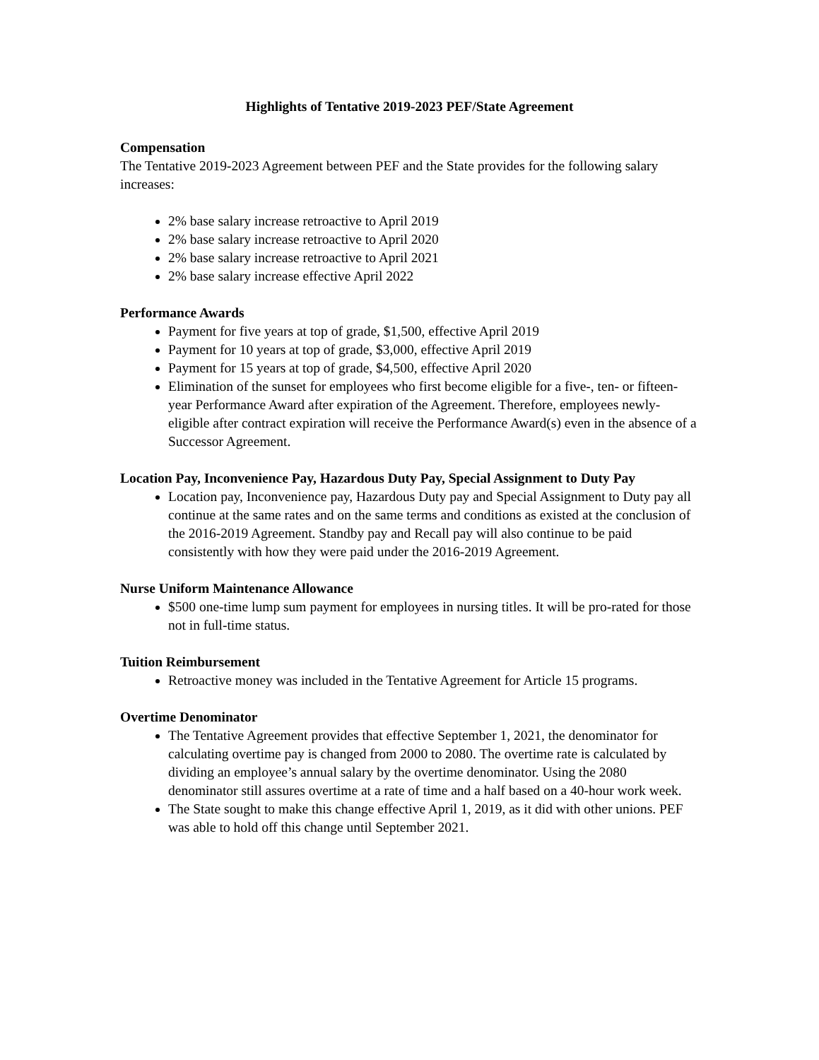Highlights of Tentative 2019-2023 PEF/State Agreement
Compensation
The Tentative 2019-2023 Agreement between PEF and the State provides for the following salary increases:
2% base salary increase retroactive to April 2019
2% base salary increase retroactive to April 2020
2% base salary increase retroactive to April 2021
2% base salary increase effective April 2022
Performance Awards
Payment for five years at top of grade, $1,500, effective April 2019
Payment for 10 years at top of grade, $3,000, effective April 2019
Payment for 15 years at top of grade, $4,500, effective April 2020
Elimination of the sunset for employees who first become eligible for a five-, ten- or fifteen-year Performance Award after expiration of the Agreement. Therefore, employees newly-eligible after contract expiration will receive the Performance Award(s) even in the absence of a Successor Agreement.
Location Pay, Inconvenience Pay, Hazardous Duty Pay, Special Assignment to Duty Pay
Location pay, Inconvenience pay, Hazardous Duty pay and Special Assignment to Duty pay all continue at the same rates and on the same terms and conditions as existed at the conclusion of the 2016-2019 Agreement. Standby pay and Recall pay will also continue to be paid consistently with how they were paid under the 2016-2019 Agreement.
Nurse Uniform Maintenance Allowance
$500 one-time lump sum payment for employees in nursing titles. It will be pro-rated for those not in full-time status.
Tuition Reimbursement
Retroactive money was included in the Tentative Agreement for Article 15 programs.
Overtime Denominator
The Tentative Agreement provides that effective September 1, 2021, the denominator for calculating overtime pay is changed from 2000 to 2080. The overtime rate is calculated by dividing an employee’s annual salary by the overtime denominator. Using the 2080 denominator still assures overtime at a rate of time and a half based on a 40-hour work week.
The State sought to make this change effective April 1, 2019, as it did with other unions. PEF was able to hold off this change until September 2021.